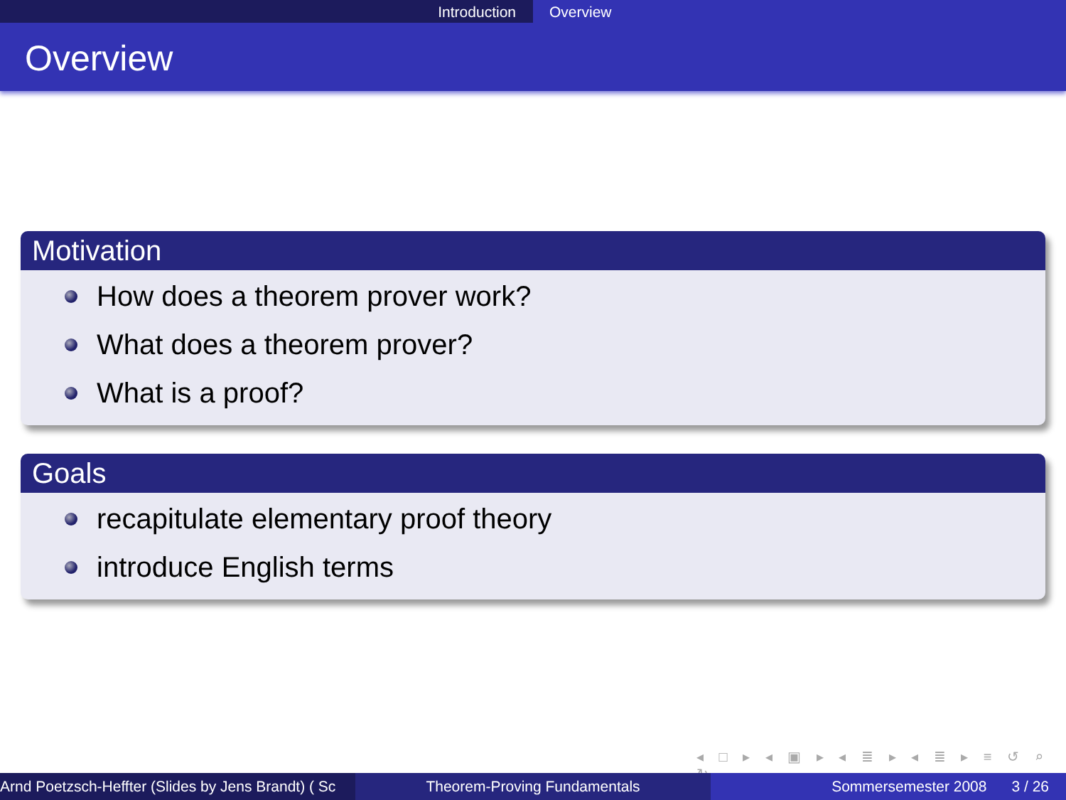Introduction Overview
Overview
Motivation
How does a theorem prover work?
What does a theorem prover?
What is a proof?
Goals
recapitulate elementary proof theory
introduce English terms
◂ □ ▸ ◂ ▣ ▸ ◂ ≣ ▸ ◂ ≣ ▸ ≡ ↺ ⌕ ↻
Arnd Poetzsch-Heffter (Slides by Jens Brandt) ( Sc Theorem-Proving Fundamentals Sommersemester 2008 3 / 26